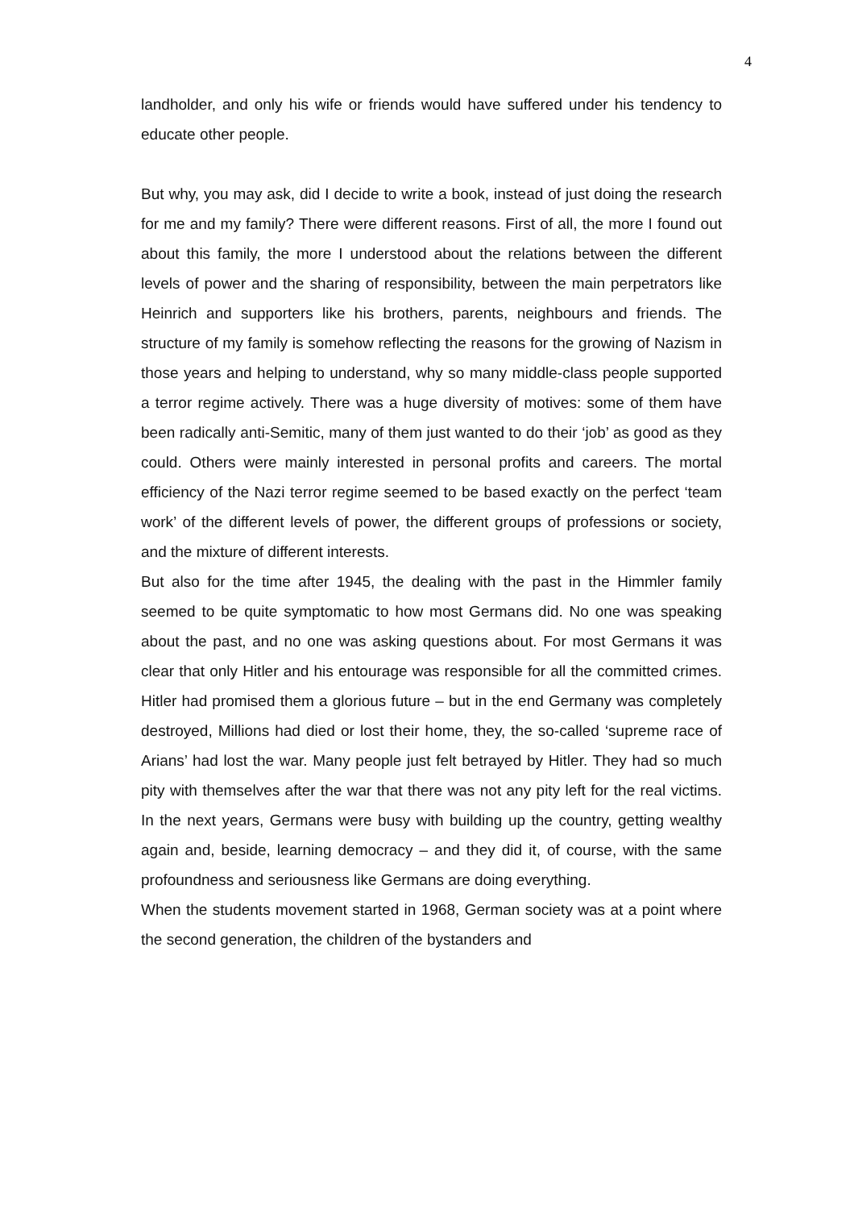4
landholder, and only his wife or friends would have suffered under his tendency to educate other people.
But why, you may ask, did I decide to write a book, instead of just doing the research for me and my family? There were different reasons. First of all, the more I found out about this family, the more I understood about the relations between the different levels of power and the sharing of responsibility, between the main perpetrators like Heinrich and supporters like his brothers, parents, neighbours and friends. The structure of my family is somehow reflecting the reasons for the growing of Nazism in those years and helping to understand, why so many middle-class people supported a terror regime actively. There was a huge diversity of motives: some of them have been radically anti-Semitic, many of them just wanted to do their ‘job’ as good as they could. Others were mainly interested in personal profits and careers. The mortal efficiency of the Nazi terror regime seemed to be based exactly on the perfect ‘team work’ of the different levels of power, the different groups of professions or society, and the mixture of different interests.
But also for the time after 1945, the dealing with the past in the Himmler family seemed to be quite symptomatic to how most Germans did. No one was speaking about the past, and no one was asking questions about. For most Germans it was clear that only Hitler and his entourage was responsible for all the committed crimes. Hitler had promised them a glorious future – but in the end Germany was completely destroyed, Millions had died or lost their home, they, the so-called ‘supreme race of Arians’ had lost the war. Many people just felt betrayed by Hitler. They had so much pity with themselves after the war that there was not any pity left for the real victims. In the next years, Germans were busy with building up the country, getting wealthy again and, beside, learning democracy – and they did it, of course, with the same profoundness and seriousness like Germans are doing everything.
When the students movement started in 1968, German society was at a point where the second generation, the children of the bystanders and